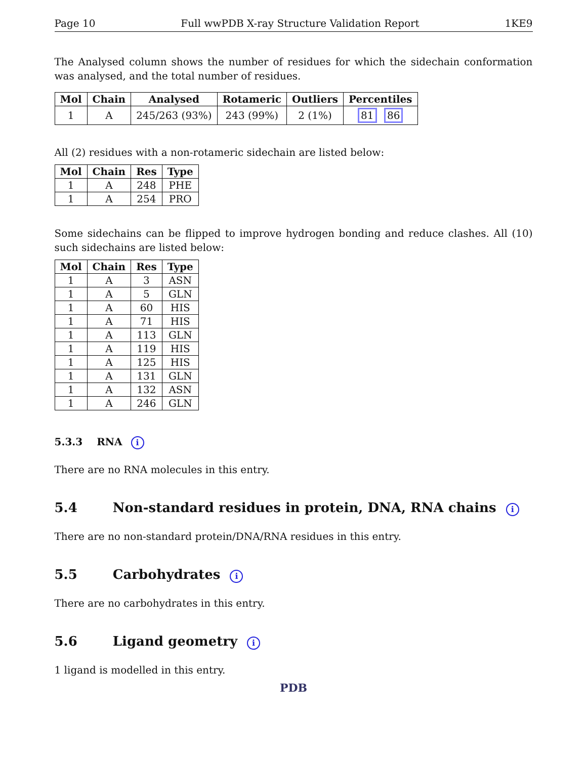Page 10 Full wwPDB X-ray Structure Validation Report 1KE9
The Analysed column shows the number of residues for which the sidechain conformation was analysed, and the total number of residues.
| Mol | Chain | Analysed | Rotameric | Outliers | Percentiles |
| --- | --- | --- | --- | --- | --- |
| 1 | A | 245/263 (93%) | 243 (99%) | 2 (1%) | 81 86 |
All (2) residues with a non-rotameric sidechain are listed below:
| Mol | Chain | Res | Type |
| --- | --- | --- | --- |
| 1 | A | 248 | PHE |
| 1 | A | 254 | PRO |
Some sidechains can be flipped to improve hydrogen bonding and reduce clashes. All (10) such sidechains are listed below:
| Mol | Chain | Res | Type |
| --- | --- | --- | --- |
| 1 | A | 3 | ASN |
| 1 | A | 5 | GLN |
| 1 | A | 60 | HIS |
| 1 | A | 71 | HIS |
| 1 | A | 113 | GLN |
| 1 | A | 119 | HIS |
| 1 | A | 125 | HIS |
| 1 | A | 131 | GLN |
| 1 | A | 132 | ASN |
| 1 | A | 246 | GLN |
5.3.3 RNA i
There are no RNA molecules in this entry.
5.4 Non-standard residues in protein, DNA, RNA chains i
There are no non-standard protein/DNA/RNA residues in this entry.
5.5 Carbohydrates i
There are no carbohydrates in this entry.
5.6 Ligand geometry i
1 ligand is modelled in this entry.
PDB